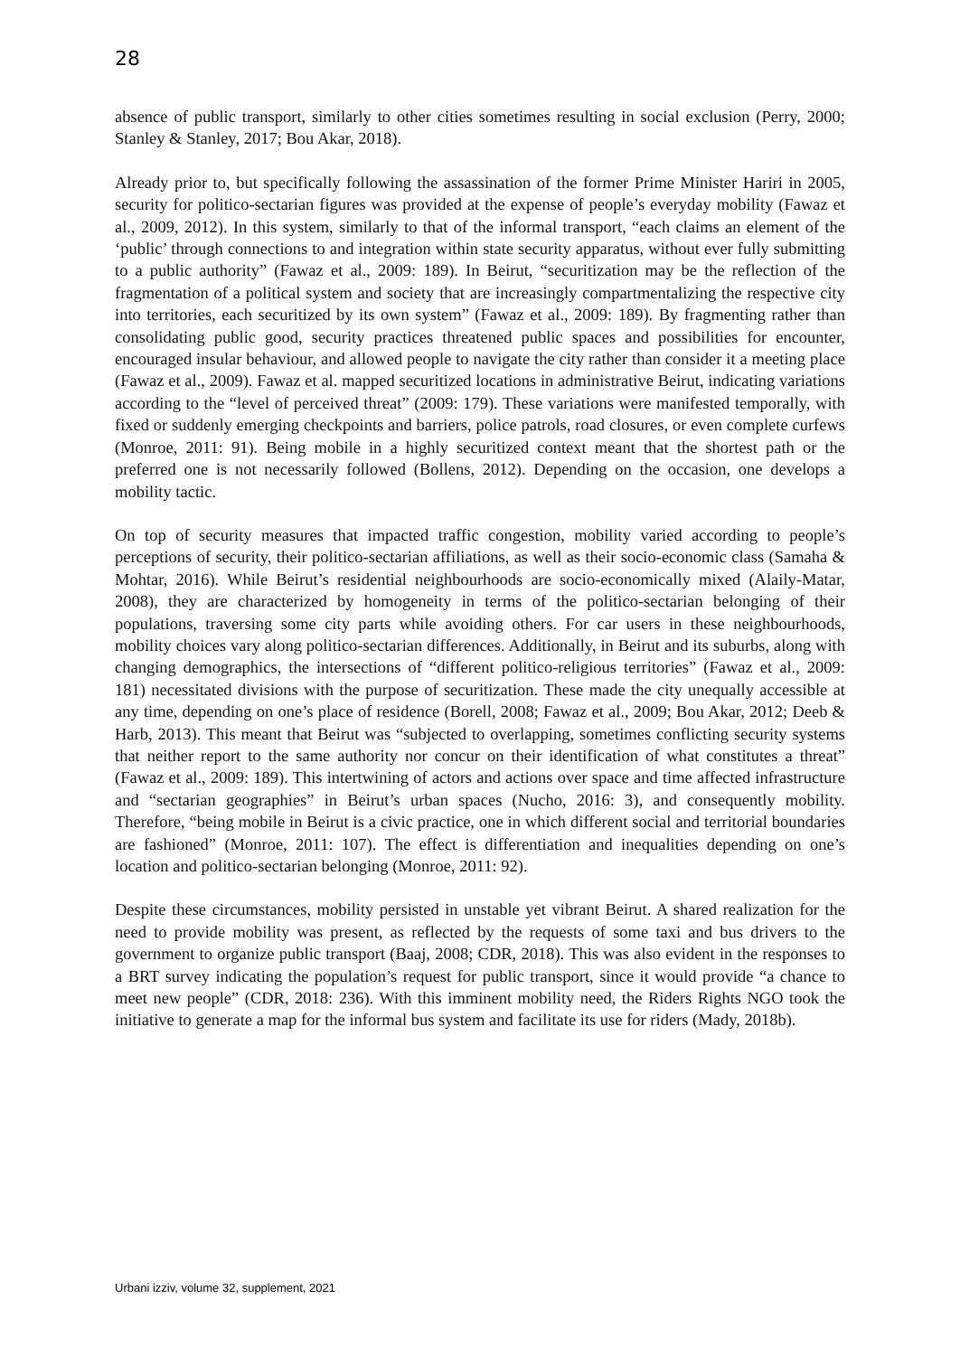28
absence of public transport, similarly to other cities sometimes resulting in social exclusion (Perry, 2000; Stanley & Stanley, 2017; Bou Akar, 2018).
Already prior to, but specifically following the assassination of the former Prime Minister Hariri in 2005, security for politico-sectarian figures was provided at the expense of people’s everyday mobility (Fawaz et al., 2009, 2012). In this system, similarly to that of the informal transport, “each claims an element of the ‘public’ through connections to and integration within state security apparatus, without ever fully submitting to a public authority” (Fawaz et al., 2009: 189). In Beirut, “securitization may be the reflection of the fragmentation of a political system and society that are increasingly compartmentalizing the respective city into territories, each securitized by its own system” (Fawaz et al., 2009: 189). By fragmenting rather than consolidating public good, security practices threatened public spaces and possibilities for encounter, encouraged insular behaviour, and allowed people to navigate the city rather than consider it a meeting place (Fawaz et al., 2009). Fawaz et al. mapped securitized locations in administrative Beirut, indicating variations according to the “level of perceived threat” (2009: 179). These variations were manifested temporally, with fixed or suddenly emerging checkpoints and barriers, police patrols, road closures, or even complete curfews (Monroe, 2011: 91). Being mobile in a highly securitized context meant that the shortest path or the preferred one is not necessarily followed (Bollens, 2012). Depending on the occasion, one develops a mobility tactic.
On top of security measures that impacted traffic congestion, mobility varied according to people’s perceptions of security, their politico-sectarian affiliations, as well as their socio-economic class (Samaha & Mohtar, 2016). While Beirut’s residential neighbourhoods are socio-economically mixed (Alaily-Matar, 2008), they are characterized by homogeneity in terms of the politico-sectarian belonging of their populations, traversing some city parts while avoiding others. For car users in these neighbourhoods, mobility choices vary along politico-sectarian differences. Additionally, in Beirut and its suburbs, along with changing demographics, the intersections of “different politico-religious territories” (Fawaz et al., 2009: 181) necessitated divisions with the purpose of securitization. These made the city unequally accessible at any time, depending on one’s place of residence (Borell, 2008; Fawaz et al., 2009; Bou Akar, 2012; Deeb & Harb, 2013). This meant that Beirut was “subjected to overlapping, sometimes conflicting security systems that neither report to the same authority nor concur on their identification of what constitutes a threat” (Fawaz et al., 2009: 189). This intertwining of actors and actions over space and time affected infrastructure and “sectarian geographies” in Beirut’s urban spaces (Nucho, 2016: 3), and consequently mobility. Therefore, “being mobile in Beirut is a civic practice, one in which different social and territorial boundaries are fashioned” (Monroe, 2011: 107). The effect is differentiation and inequalities depending on one’s location and politico-sectarian belonging (Monroe, 2011: 92).
Despite these circumstances, mobility persisted in unstable yet vibrant Beirut. A shared realization for the need to provide mobility was present, as reflected by the requests of some taxi and bus drivers to the government to organize public transport (Baaj, 2008; CDR, 2018). This was also evident in the responses to a BRT survey indicating the population’s request for public transport, since it would provide “a chance to meet new people” (CDR, 2018: 236). With this imminent mobility need, the Riders Rights NGO took the initiative to generate a map for the informal bus system and facilitate its use for riders (Mady, 2018b).
Urbani izziv, volume 32, supplement, 2021